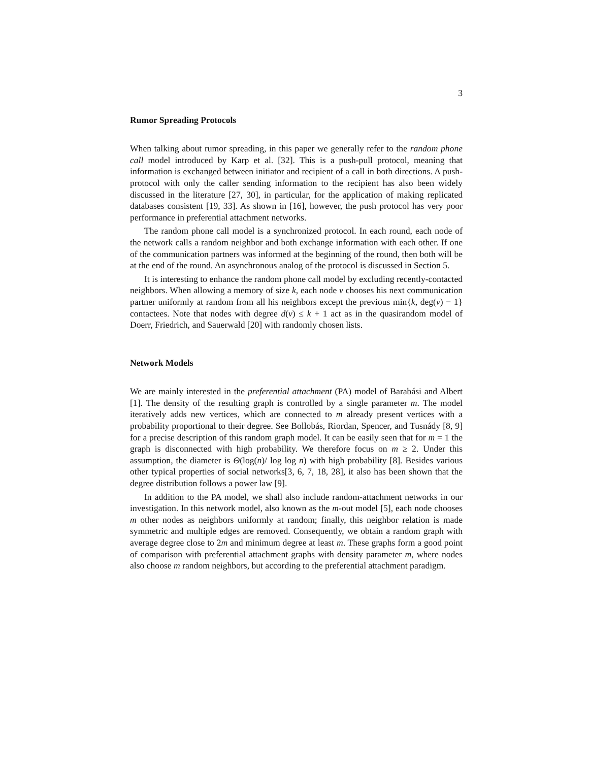3
Rumor Spreading Protocols
When talking about rumor spreading, in this paper we generally refer to the random phone call model introduced by Karp et al. [32]. This is a push-pull protocol, meaning that information is exchanged between initiator and recipient of a call in both directions. A push-protocol with only the caller sending information to the recipient has also been widely discussed in the literature [27, 30], in particular, for the application of making replicated databases consistent [19, 33]. As shown in [16], however, the push protocol has very poor performance in preferential attachment networks.
The random phone call model is a synchronized protocol. In each round, each node of the network calls a random neighbor and both exchange information with each other. If one of the communication partners was informed at the beginning of the round, then both will be at the end of the round. An asynchronous analog of the protocol is discussed in Section 5.
It is interesting to enhance the random phone call model by excluding recently-contacted neighbors. When allowing a memory of size k, each node v chooses his next communication partner uniformly at random from all his neighbors except the previous min{k, deg(v) − 1} contactees. Note that nodes with degree d(v) ≤ k + 1 act as in the quasirandom model of Doerr, Friedrich, and Sauerwald [20] with randomly chosen lists.
Network Models
We are mainly interested in the preferential attachment (PA) model of Barabási and Albert [1]. The density of the resulting graph is controlled by a single parameter m. The model iteratively adds new vertices, which are connected to m already present vertices with a probability proportional to their degree. See Bollobás, Riordan, Spencer, and Tusnády [8, 9] for a precise description of this random graph model. It can be easily seen that for m = 1 the graph is disconnected with high probability. We therefore focus on m ≥ 2. Under this assumption, the diameter is Θ(log(n)/ log log n) with high probability [8]. Besides various other typical properties of social networks[3, 6, 7, 18, 28], it also has been shown that the degree distribution follows a power law [9].
In addition to the PA model, we shall also include random-attachment networks in our investigation. In this network model, also known as the m-out model [5], each node chooses m other nodes as neighbors uniformly at random; finally, this neighbor relation is made symmetric and multiple edges are removed. Consequently, we obtain a random graph with average degree close to 2m and minimum degree at least m. These graphs form a good point of comparison with preferential attachment graphs with density parameter m, where nodes also choose m random neighbors, but according to the preferential attachment paradigm.